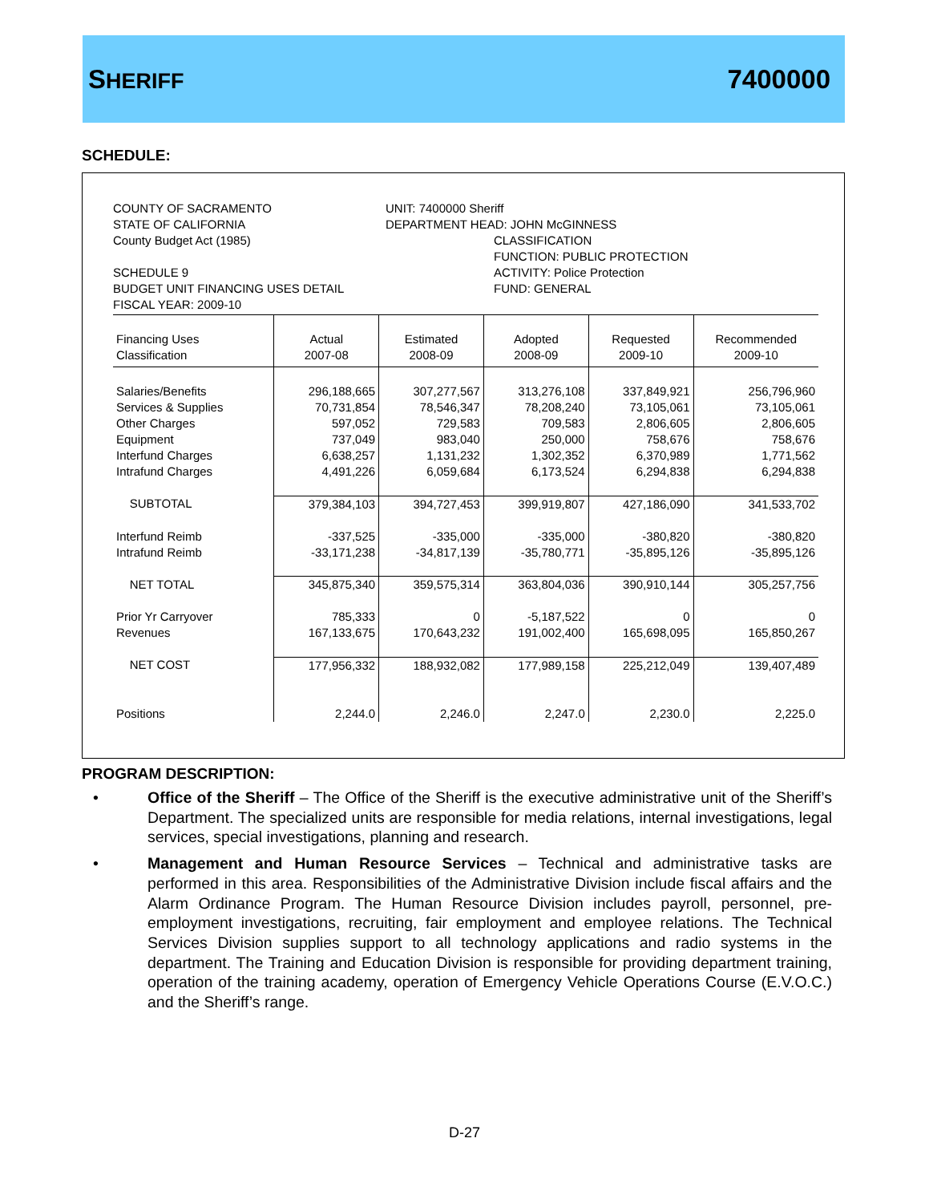SHERIFF 7400000
SCHEDULE:
COUNTY OF SACRAMENTO
STATE OF CALIFORNIA
County Budget Act (1985)
SCHEDULE 9
BUDGET UNIT FINANCING USES DETAIL
FISCAL YEAR: 2009-10
UNIT: 7400000 Sheriff
DEPARTMENT HEAD: JOHN McGINNESS
CLASSIFICATION
FUNCTION: PUBLIC PROTECTION
ACTIVITY: Police Protection
FUND: GENERAL
| Financing Uses Classification | Actual 2007-08 | Estimated 2008-09 | Adopted 2008-09 | Requested 2009-10 | Recommended 2009-10 |
| --- | --- | --- | --- | --- | --- |
| Salaries/Benefits | 296,188,665 | 307,277,567 | 313,276,108 | 337,849,921 | 256,796,960 |
| Services & Supplies | 70,731,854 | 78,546,347 | 78,208,240 | 73,105,061 | 73,105,061 |
| Other Charges | 597,052 | 729,583 | 709,583 | 2,806,605 | 2,806,605 |
| Equipment | 737,049 | 983,040 | 250,000 | 758,676 | 758,676 |
| Interfund Charges | 6,638,257 | 1,131,232 | 1,302,352 | 6,370,989 | 1,771,562 |
| Intrafund Charges | 4,491,226 | 6,059,684 | 6,173,524 | 6,294,838 | 6,294,838 |
| SUBTOTAL | 379,384,103 | 394,727,453 | 399,919,807 | 427,186,090 | 341,533,702 |
| Interfund Reimb | -337,525 | -335,000 | -335,000 | -380,820 | -380,820 |
| Intrafund Reimb | -33,171,238 | -34,817,139 | -35,780,771 | -35,895,126 | -35,895,126 |
| NET TOTAL | 345,875,340 | 359,575,314 | 363,804,036 | 390,910,144 | 305,257,756 |
| Prior Yr Carryover | 785,333 | 0 | -5,187,522 | 0 | 0 |
| Revenues | 167,133,675 | 170,643,232 | 191,002,400 | 165,698,095 | 165,850,267 |
| NET COST | 177,956,332 | 188,932,082 | 177,989,158 | 225,212,049 | 139,407,489 |
| Positions | 2,244.0 | 2,246.0 | 2,247.0 | 2,230.0 | 2,225.0 |
PROGRAM DESCRIPTION:
• Office of the Sheriff – The Office of the Sheriff is the executive administrative unit of the Sheriff’s Department. The specialized units are responsible for media relations, internal investigations, legal services, special investigations, planning and research.
• Management and Human Resource Services – Technical and administrative tasks are performed in this area. Responsibilities of the Administrative Division include fiscal affairs and the Alarm Ordinance Program. The Human Resource Division includes payroll, personnel, pre-employment investigations, recruiting, fair employment and employee relations. The Technical Services Division supplies support to all technology applications and radio systems in the department. The Training and Education Division is responsible for providing department training, operation of the training academy, operation of Emergency Vehicle Operations Course (E.V.O.C.) and the Sheriff’s range.
D-27